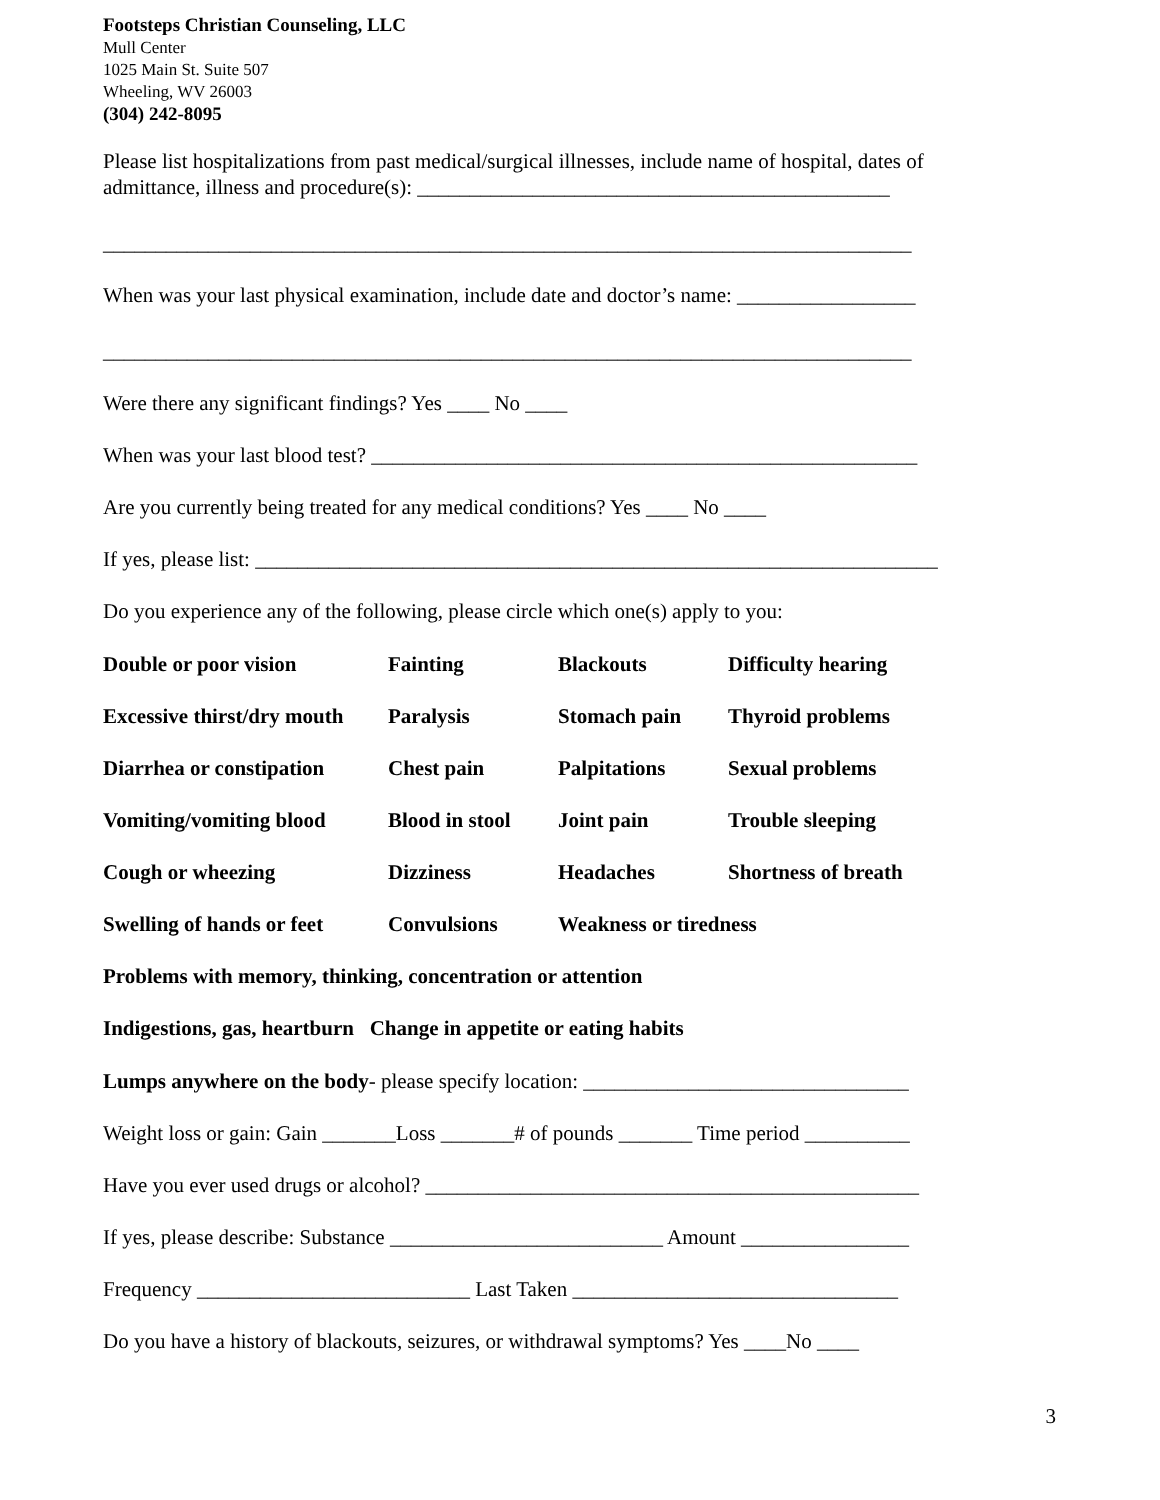Footsteps Christian Counseling, LLC
Mull Center
1025 Main St. Suite 507
Wheeling, WV 26003
(304) 242-8095
Please list hospitalizations from past medical/surgical illnesses, include name of hospital, dates of admittance, illness and procedure(s): _____________________________________________
_____________________________________________________________________________
When was your last physical examination, include date and doctor’s name: _________________
_____________________________________________________________________________
Were there any significant findings? Yes ____ No ____
When was your last blood test? ____________________________________________________
Are you currently being treated for any medical conditions? Yes ____ No ____
If yes, please list: _________________________________________________________________
Do you experience any of the following, please circle which one(s) apply to you:
Double or poor vision Fainting Blackouts Difficulty hearing
Excessive thirst/dry mouth Paralysis Stomach pain Thyroid problems
Diarrhea or constipation Chest pain Palpitations Sexual problems
Vomiting/vomiting blood Blood in stool Joint pain Trouble sleeping
Cough or wheezing Dizziness Headaches Shortness of breath
Swelling of hands or feet Convulsions Weakness or tiredness
Problems with memory, thinking, concentration or attention
Indigestions, gas, heartburn Change in appetite or eating habits
Lumps anywhere on the body- please specify location: _______________________________
Weight loss or gain: Gain _______Loss _______# of pounds _______ Time period __________
Have you ever used drugs or alcohol? _______________________________________________
If yes, please describe: Substance __________________________ Amount ________________
Frequency __________________________ Last Taken _______________________________
Do you have a history of blackouts, seizures, or withdrawal symptoms? Yes ____No ____
3